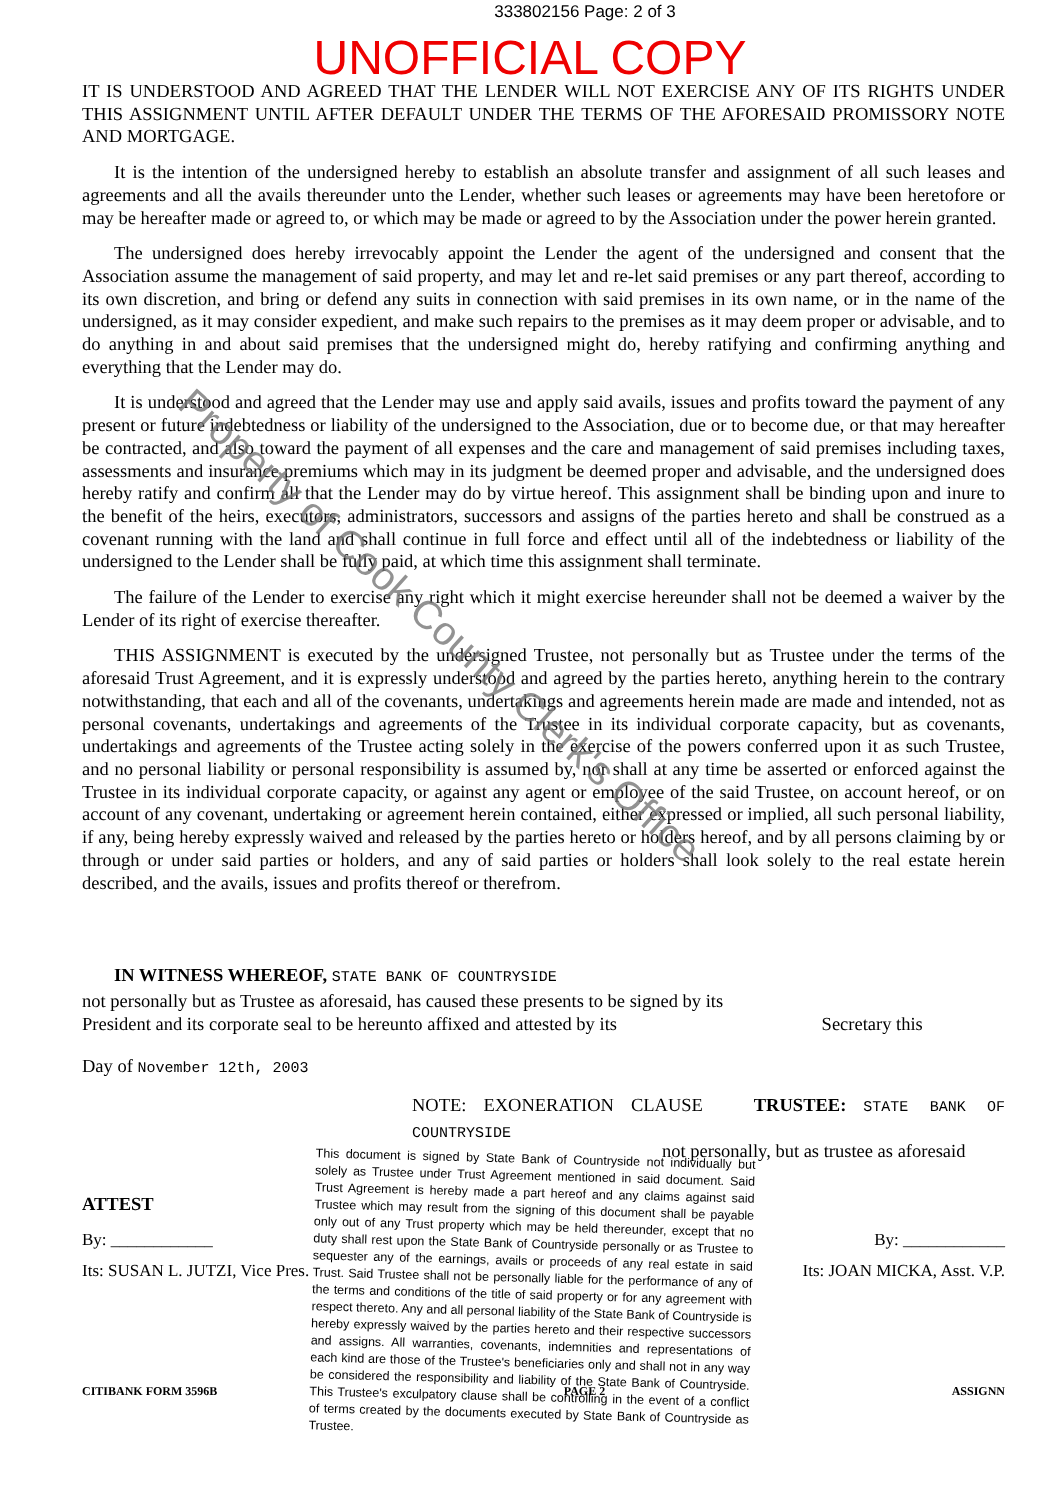333802156 Page: 2 of 3
UNOFFICIAL COPY
IT IS UNDERSTOOD AND AGREED THAT THE LENDER WILL NOT EXERCISE ANY OF ITS RIGHTS UNDER THIS ASSIGNMENT UNTIL AFTER DEFAULT UNDER THE TERMS OF THE AFORESAID PROMISSORY NOTE AND MORTGAGE.
It is the intention of the undersigned hereby to establish an absolute transfer and assignment of all such leases and agreements and all the avails thereunder unto the Lender, whether such leases or agreements may have been heretofore or may be hereafter made or agreed to, or which may be made or agreed to by the Association under the power herein granted.
The undersigned does hereby irrevocably appoint the Lender the agent of the undersigned and consent that the Association assume the management of said property, and may let and re-let said premises or any part thereof, according to its own discretion, and bring or defend any suits in connection with said premises in its own name, or in the name of the undersigned, as it may consider expedient, and make such repairs to the premises as it may deem proper or advisable, and to do anything in and about said premises that the undersigned might do, hereby ratifying and confirming anything and everything that the Lender may do.
It is understood and agreed that the Lender may use and apply said avails, issues and profits toward the payment of any present or future indebtedness or liability of the undersigned to the Association, due or to become due, or that may hereafter be contracted, and also toward the payment of all expenses and the care and management of said premises including taxes, assessments and insurance premiums which may in its judgment be deemed proper and advisable, and the undersigned does hereby ratify and confirm all that the Lender may do by virtue hereof. This assignment shall be binding upon and inure to the benefit of the heirs, executors, administrators, successors and assigns of the parties hereto and shall be construed as a covenant running with the land and shall continue in full force and effect until all of the indebtedness or liability of the undersigned to the Lender shall be fully paid, at which time this assignment shall terminate.
The failure of the Lender to exercise any right which it might exercise hereunder shall not be deemed a waiver by the Lender of its right of exercise thereafter.
THIS ASSIGNMENT is executed by the undersigned Trustee, not personally but as Trustee under the terms of the aforesaid Trust Agreement, and it is expressly understood and agreed by the parties hereto, anything herein to the contrary notwithstanding, that each and all of the covenants, undertakings and agreements herein made are made and intended, not as personal covenants, undertakings and agreements of the Trustee in its individual corporate capacity, but as covenants, undertakings and agreements of the Trustee acting solely in the exercise of the powers conferred upon it as such Trustee, and no personal liability or personal responsibility is assumed by, nor shall at any time be asserted or enforced against the Trustee in its individual corporate capacity, or against any agent or employee of the said Trustee, on account hereof, or on account of any covenant, undertaking or agreement herein contained, either expressed or implied, all such personal liability, if any, being hereby expressly waived and released by the parties hereto or holders hereof, and by all persons claiming by or through or under said parties or holders, and any of said parties or holders shall look solely to the real estate herein described, and the avails, issues and profits thereof or therefrom.
IN WITNESS WHEREOF, STATE BANK OF COUNTRYSIDE
not personally but as Trustee as aforesaid, has caused these presents to be signed by its
President and its corporate seal to be hereunto affixed and attested by its Secretary this
Day of November 12th, 2003
NOTE: EXONERATION CLAUSE TRUSTEE: STATE BANK OF COUNTRYSIDE
This document is signed by State Bank of Countryside not individually but solely as Trustee under Trust Agreement mentioned in said document. Said Trust Agreement is hereby made a part hereof and any claims against said Trustee which may result from the signing of this document shall be payable only out of any Trust property which may be held thereunder, except that no duty shall rest upon the State Bank of Countryside personally or as Trustee to sequester any of the earnings, avails or proceeds of any real estate in said Trust. Said Trustee shall not be personally liable for the performance of any of the terms and conditions of the title of said property or for any agreement with respect thereto. Any and all personal liability of the State Bank of Countryside is hereby expressly waived by the parties hereto and their respective successors and assigns. All warranties, covenants, indemnities and representations of each kind are those of the Trustee's beneficiaries only and shall not in any way be considered the responsibility and liability of the State Bank of Countryside. This Trustee's exculpatory clause shall be controlling in the event of a conflict of terms created by the documents executed by State Bank of Countryside as Trustee.
not personally, but as trustee as aforesaid
ATTEST
By: ____________ By: ____________
Its: SUSAN L. JUTZI, Vice Pres. Its: JOAN MICKA, Asst. V.P.
CITIBANK FORM 3596B PAGE 2 ASSIGNN
Property of Cook County Clerk's Office